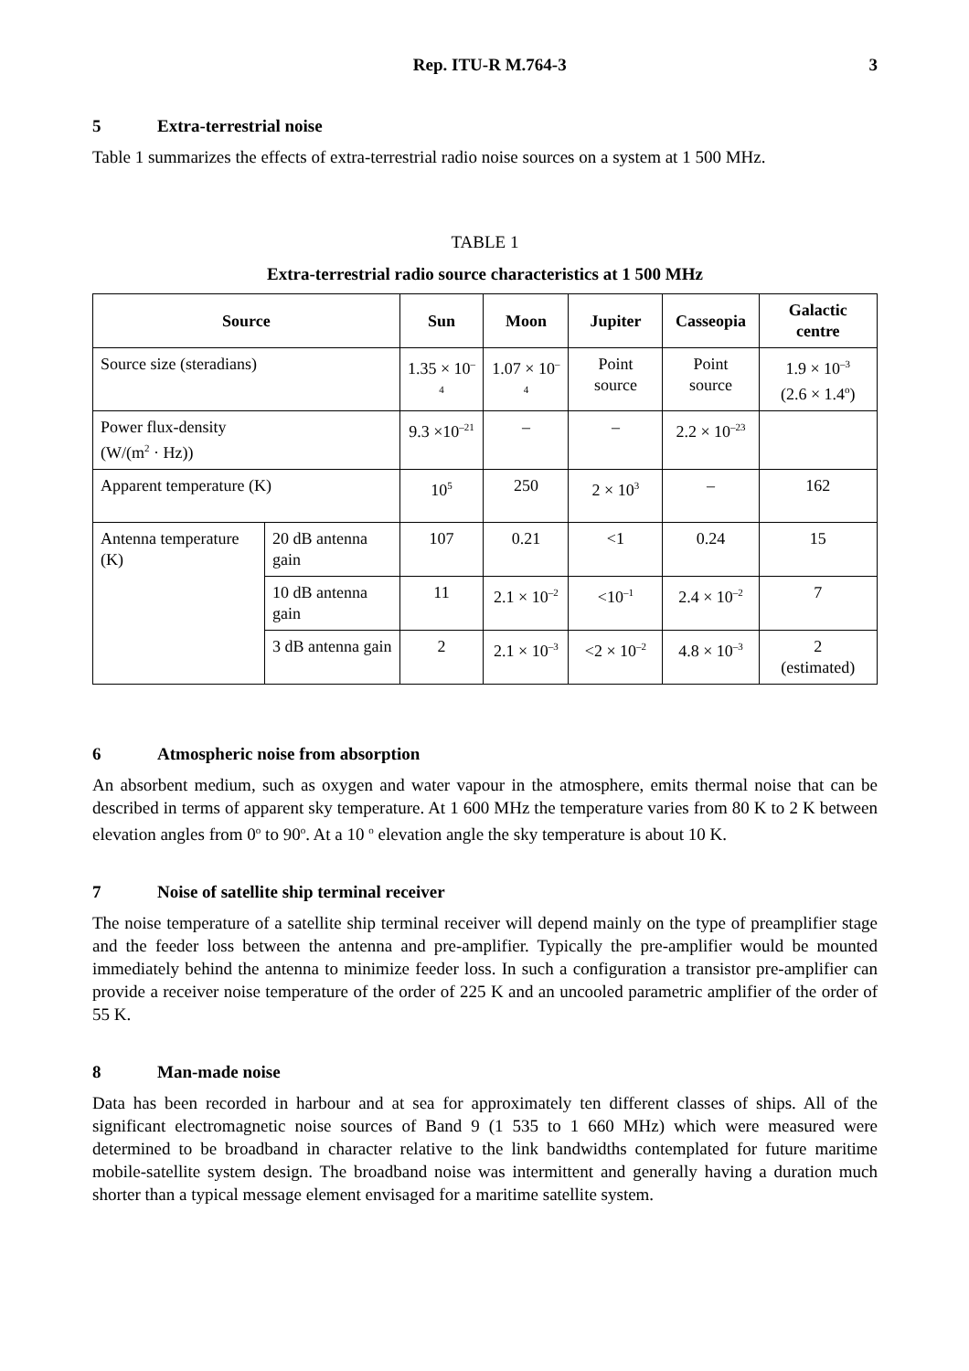Rep. ITU-R M.764-3 3
5 Extra-terrestrial noise
Table 1 summarizes the effects of extra-terrestrial radio noise sources on a system at 1 500 MHz.
TABLE 1
Extra-terrestrial radio source characteristics at 1 500 MHz
| Source | | Sun | Moon | Jupiter | Casseopia | Galactic centre |
| --- | --- | --- | --- | --- | --- | --- |
| Source size (steradians) | | 1.35 × 10<sup>–4</sup> | 1.07 × 10<sup>–4</sup> | Point source | Point source | 1.9 × 10<sup>–3</sup> (2.6 × 1.4<sup>o</sup>) |
| Power flux-density (W/(m<sup>2</sup> · Hz)) | | 9.3 ×10<sup>–21</sup> | – | – | 2.2 × 10<sup>–23</sup> | |
| Apparent temperature (K) | | 10<sup>5</sup> | 250 | 2 × 10<sup>3</sup> | – | 162 |
| Antenna temperature (K) | 20 dB antenna gain | 107 | 0.21 | <1 | 0.24 | 15 |
| | 10 dB antenna gain | 11 | 2.1 × 10<sup>–2</sup> | <10<sup>–1</sup> | 2.4 × 10<sup>–2</sup> | 7 |
| | 3 dB antenna gain | 2 | 2.1 × 10<sup>–3</sup> | <2 × 10<sup>–2</sup> | 4.8 × 10<sup>–3</sup> | 2 (estimated) |
6 Atmospheric noise from absorption
An absorbent medium, such as oxygen and water vapour in the atmosphere, emits thermal noise that can be described in terms of apparent sky temperature. At 1 600 MHz the temperature varies from 80 K to 2 K between elevation angles from 0<sup>o</sup> to 90<sup>o</sup>. At a 10 <sup>o</sup> elevation angle the sky temperature is about 10 K.
7 Noise of satellite ship terminal receiver
The noise temperature of a satellite ship terminal receiver will depend mainly on the type of preamplifier stage and the feeder loss between the antenna and pre-amplifier. Typically the pre-amplifier would be mounted immediately behind the antenna to minimize feeder loss. In such a configuration a transistor pre-amplifier can provide a receiver noise temperature of the order of 225 K and an uncooled parametric amplifier of the order of 55 K.
8 Man-made noise
Data has been recorded in harbour and at sea for approximately ten different classes of ships. All of the significant electromagnetic noise sources of Band 9 (1 535 to 1 660 MHz) which were measured were determined to be broadband in character relative to the link bandwidths contemplated for future maritime mobile-satellite system design. The broadband noise was intermittent and generally having a duration much shorter than a typical message element envisaged for a maritime satellite system.